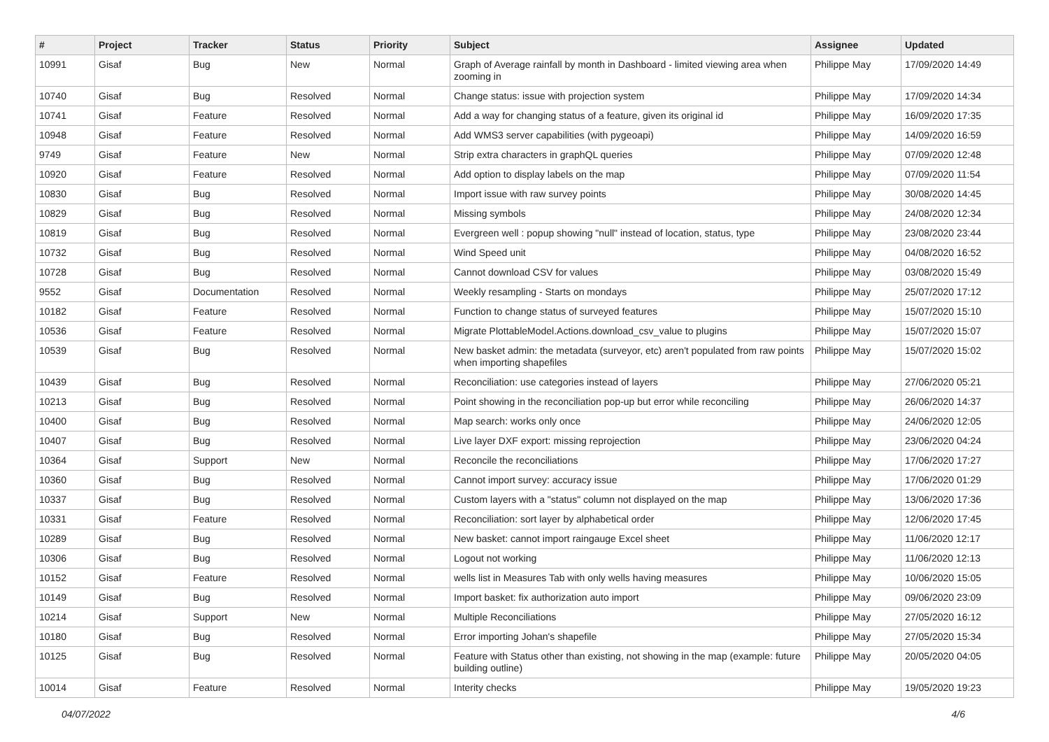| # | Project | Tracker | Status | Priority | Subject | Assignee | Updated |
| --- | --- | --- | --- | --- | --- | --- | --- |
| 10991 | Gisaf | Bug | New | Normal | Graph of Average rainfall by month in Dashboard - limited viewing area when zooming in | Philippe May | 17/09/2020 14:49 |
| 10740 | Gisaf | Bug | Resolved | Normal | Change status: issue with projection system | Philippe May | 17/09/2020 14:34 |
| 10741 | Gisaf | Feature | Resolved | Normal | Add a way for changing status of a feature, given its original id | Philippe May | 16/09/2020 17:35 |
| 10948 | Gisaf | Feature | Resolved | Normal | Add WMS3 server capabilities (with pygeoapi) | Philippe May | 14/09/2020 16:59 |
| 9749 | Gisaf | Feature | New | Normal | Strip extra characters in graphQL queries | Philippe May | 07/09/2020 12:48 |
| 10920 | Gisaf | Feature | Resolved | Normal | Add option to display labels on the map | Philippe May | 07/09/2020 11:54 |
| 10830 | Gisaf | Bug | Resolved | Normal | Import issue with raw survey points | Philippe May | 30/08/2020 14:45 |
| 10829 | Gisaf | Bug | Resolved | Normal | Missing symbols | Philippe May | 24/08/2020 12:34 |
| 10819 | Gisaf | Bug | Resolved | Normal | Evergreen well : popup showing "null" instead of location, status, type | Philippe May | 23/08/2020 23:44 |
| 10732 | Gisaf | Bug | Resolved | Normal | Wind Speed unit | Philippe May | 04/08/2020 16:52 |
| 10728 | Gisaf | Bug | Resolved | Normal | Cannot download CSV for values | Philippe May | 03/08/2020 15:49 |
| 9552 | Gisaf | Documentation | Resolved | Normal | Weekly resampling - Starts on mondays | Philippe May | 25/07/2020 17:12 |
| 10182 | Gisaf | Feature | Resolved | Normal | Function to change status of surveyed features | Philippe May | 15/07/2020 15:10 |
| 10536 | Gisaf | Feature | Resolved | Normal | Migrate PlottableModel.Actions.download_csv_value to plugins | Philippe May | 15/07/2020 15:07 |
| 10539 | Gisaf | Bug | Resolved | Normal | New basket admin: the metadata (surveyor, etc) aren't populated from raw points when importing shapefiles | Philippe May | 15/07/2020 15:02 |
| 10439 | Gisaf | Bug | Resolved | Normal | Reconciliation: use categories instead of layers | Philippe May | 27/06/2020 05:21 |
| 10213 | Gisaf | Bug | Resolved | Normal | Point showing in the reconciliation pop-up but error while reconciling | Philippe May | 26/06/2020 14:37 |
| 10400 | Gisaf | Bug | Resolved | Normal | Map search: works only once | Philippe May | 24/06/2020 12:05 |
| 10407 | Gisaf | Bug | Resolved | Normal | Live layer DXF export: missing reprojection | Philippe May | 23/06/2020 04:24 |
| 10364 | Gisaf | Support | New | Normal | Reconcile the reconciliations | Philippe May | 17/06/2020 17:27 |
| 10360 | Gisaf | Bug | Resolved | Normal | Cannot import survey: accuracy issue | Philippe May | 17/06/2020 01:29 |
| 10337 | Gisaf | Bug | Resolved | Normal | Custom layers with a "status" column not displayed on the map | Philippe May | 13/06/2020 17:36 |
| 10331 | Gisaf | Feature | Resolved | Normal | Reconciliation: sort layer by alphabetical order | Philippe May | 12/06/2020 17:45 |
| 10289 | Gisaf | Bug | Resolved | Normal | New basket: cannot import raingauge Excel sheet | Philippe May | 11/06/2020 12:17 |
| 10306 | Gisaf | Bug | Resolved | Normal | Logout not working | Philippe May | 11/06/2020 12:13 |
| 10152 | Gisaf | Feature | Resolved | Normal | wells list in Measures Tab with only wells having measures | Philippe May | 10/06/2020 15:05 |
| 10149 | Gisaf | Bug | Resolved | Normal | Import basket: fix authorization auto import | Philippe May | 09/06/2020 23:09 |
| 10214 | Gisaf | Support | New | Normal | Multiple Reconciliations | Philippe May | 27/05/2020 16:12 |
| 10180 | Gisaf | Bug | Resolved | Normal | Error importing Johan's shapefile | Philippe May | 27/05/2020 15:34 |
| 10125 | Gisaf | Bug | Resolved | Normal | Feature with Status other than existing, not showing in the map (example: future building outline) | Philippe May | 20/05/2020 04:05 |
| 10014 | Gisaf | Feature | Resolved | Normal | Interity checks | Philippe May | 19/05/2020 19:23 |
04/07/2022 4/6